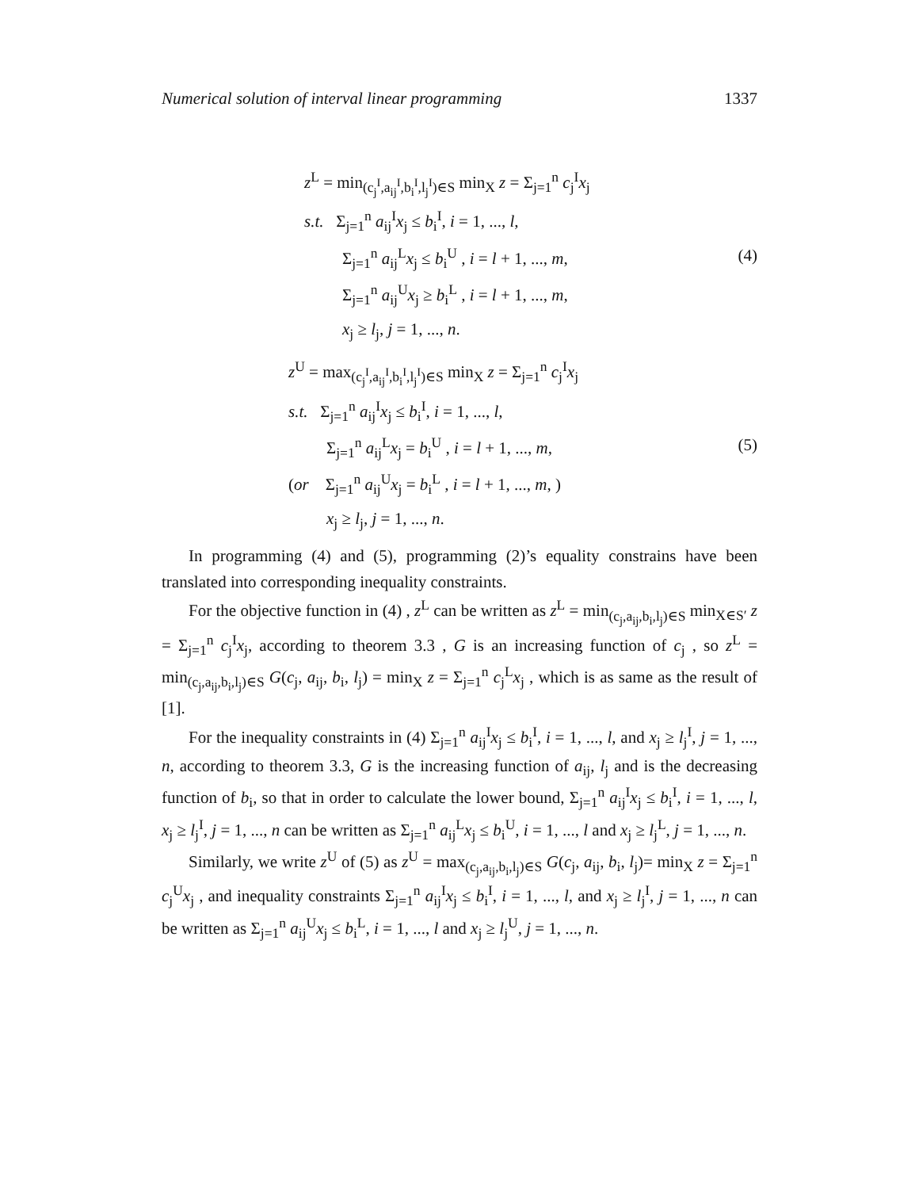Numerical solution of interval linear programming 1337
z<sup>L</sup> = min<sub>(c<sub>j</sub><sup>I</sup>,a<sub>ij</sub><sup>I</sup>,b<sub>i</sub><sup>I</sup>,l<sub>j</sub><sup>I</sup>)∈S</sub> min<sub>X</sub> z = Σ<sub>j=1</sub><sup>n</sup> c<sub>j</sub><sup>I</sup>x<sub>j</sub>
s.t. Σ<sub>j=1</sub><sup>n</sup> a<sub>ij</sub><sup>I</sup>x<sub>j</sub> ≤ b<sub>i</sub><sup>I</sup>, i = 1, ..., l,
Σ<sub>j=1</sub><sup>n</sup> a<sub>ij</sub><sup>L</sup>x<sub>j</sub> ≤ b<sub>i</sub><sup>U</sup> , i = l + 1, ..., m,
Σ<sub>j=1</sub><sup>n</sup> a<sub>ij</sub><sup>U</sup>x<sub>j</sub> ≥ b<sub>i</sub><sup>L</sup> , i = l + 1, ..., m,
x<sub>j</sub> ≥ l<sub>j</sub>, j = 1, ..., n.
(4)
z<sup>U</sup> = max<sub>(c<sub>j</sub><sup>I</sup>,a<sub>ij</sub><sup>I</sup>,b<sub>i</sub><sup>I</sup>,l<sub>j</sub><sup>I</sup>)∈S</sub> min<sub>X</sub> z = Σ<sub>j=1</sub><sup>n</sup> c<sub>j</sub><sup>I</sup>x<sub>j</sub>
s.t. Σ<sub>j=1</sub><sup>n</sup> a<sub>ij</sub><sup>I</sup>x<sub>j</sub> ≤ b<sub>i</sub><sup>I</sup>, i = 1, ..., l,
Σ<sub>j=1</sub><sup>n</sup> a<sub>ij</sub><sup>L</sup>x<sub>j</sub> = b<sub>i</sub><sup>U</sup> , i = l + 1, ..., m,
(or Σ<sub>j=1</sub><sup>n</sup> a<sub>ij</sub><sup>U</sup>x<sub>j</sub> = b<sub>i</sub><sup>L</sup> , i = l + 1, ..., m, )
x<sub>j</sub> ≥ l<sub>j</sub>, j = 1, ..., n.
(5)
In programming (4) and (5), programming (2)’s equality constrains have been translated into corresponding inequality constraints.
For the objective function in (4) , z<sup>L</sup> can be written as z<sup>L</sup> = min<sub>(c<sub>j</sub>,a<sub>ij</sub>,b<sub>i</sub>,l<sub>j</sub>)∈S</sub> min<sub>X∈S′</sub> z = Σ<sub>j=1</sub><sup>n</sup> c<sub>j</sub><sup>I</sup>x<sub>j</sub>, according to theorem 3.3 , G is an increasing function of c<sub>j</sub> , so z<sup>L</sup> = min<sub>(c<sub>j</sub>,a<sub>ij</sub>,b<sub>i</sub>,l<sub>j</sub>)∈S</sub> G(c<sub>j</sub>, a<sub>ij</sub>, b<sub>i</sub>, l<sub>j</sub>) = min<sub>X</sub> z = Σ<sub>j=1</sub><sup>n</sup> c<sub>j</sub><sup>L</sup>x<sub>j</sub> , which is as same as the result of [1].
For the inequality constraints in (4) Σ<sub>j=1</sub><sup>n</sup> a<sub>ij</sub><sup>I</sup>x<sub>j</sub> ≤ b<sub>i</sub><sup>I</sup>, i = 1, ..., l, and x<sub>j</sub> ≥ l<sub>j</sub><sup>I</sup>, j = 1, ..., n, according to theorem 3.3, G is the increasing function of a<sub>ij</sub>, l<sub>j</sub> and is the decreasing function of b<sub>i</sub>, so that in order to calculate the lower bound, Σ<sub>j=1</sub><sup>n</sup> a<sub>ij</sub><sup>I</sup>x<sub>j</sub> ≤ b<sub>i</sub><sup>I</sup>, i = 1, ..., l, x<sub>j</sub> ≥ l<sub>j</sub><sup>I</sup>, j = 1, ..., n can be written as Σ<sub>j=1</sub><sup>n</sup> a<sub>ij</sub><sup>L</sup>x<sub>j</sub> ≤ b<sub>i</sub><sup>U</sup>, i = 1, ..., l and x<sub>j</sub> ≥ l<sub>j</sub><sup>L</sup>, j = 1, ..., n.
Similarly, we write z<sup>U</sup> of (5) as z<sup>U</sup> = max<sub>(c<sub>j</sub>,a<sub>ij</sub>,b<sub>i</sub>,l<sub>j</sub>)∈S</sub> G(c<sub>j</sub>, a<sub>ij</sub>, b<sub>i</sub>, l<sub>j</sub>)= min<sub>X</sub> z = Σ<sub>j=1</sub><sup>n</sup> c<sub>j</sub><sup>U</sup>x<sub>j</sub> , and inequality constraints Σ<sub>j=1</sub><sup>n</sup> a<sub>ij</sub><sup>I</sup>x<sub>j</sub> ≤ b<sub>i</sub><sup>I</sup>, i = 1, ..., l, and x<sub>j</sub> ≥ l<sub>j</sub><sup>I</sup>, j = 1, ..., n can be written as Σ<sub>j=1</sub><sup>n</sup> a<sub>ij</sub><sup>U</sup>x<sub>j</sub> ≤ b<sub>i</sub><sup>L</sup>, i = 1, ..., l and x<sub>j</sub> ≥ l<sub>j</sub><sup>U</sup>, j = 1, ..., n.